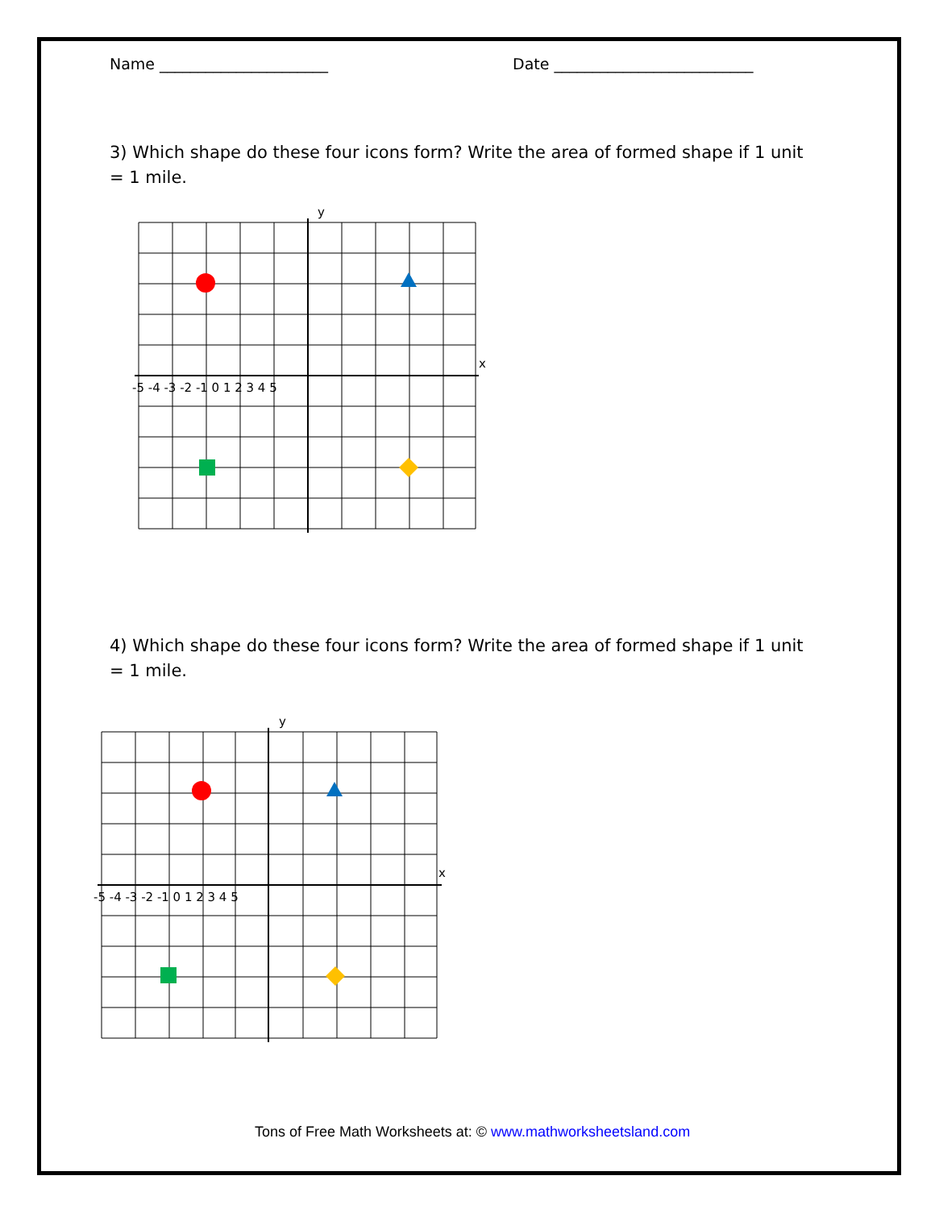Name ______________________ Date __________________________
3) Which shape do these four icons form? Write the area of formed shape if 1 unit = 1 mile.
y
x
-5 -4 -3 -2 -1 0 1 2 3 4 5
4) Which shape do these four icons form? Write the area of formed shape if 1 unit = 1 mile.
y
x
-5 -4 -3 -2 -1 0 1 2 3 4 5
Tons of Free Math Worksheets at: © www.mathworksheetsland.com